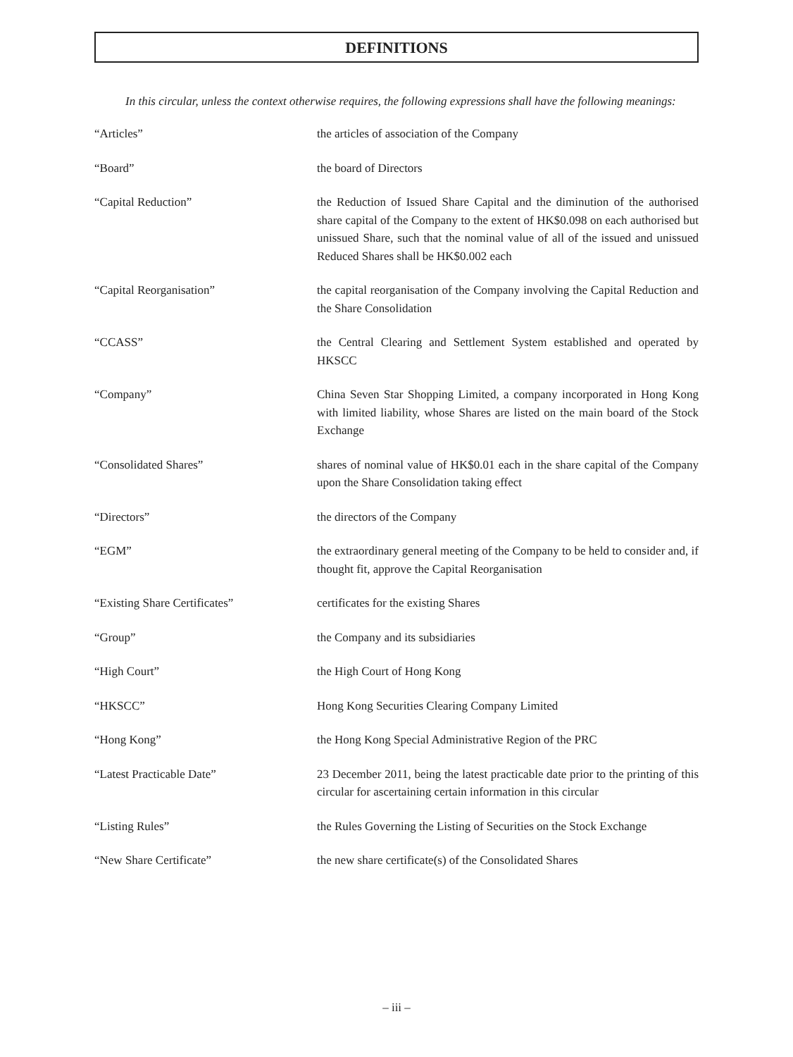DEFINITIONS
In this circular, unless the context otherwise requires, the following expressions shall have the following meanings:
| “Articles” | the articles of association of the Company |
| “Board” | the board of Directors |
| “Capital Reduction” | the Reduction of Issued Share Capital and the diminution of the authorised share capital of the Company to the extent of HK$0.098 on each authorised but unissued Share, such that the nominal value of all of the issued and unissued Reduced Shares shall be HK$0.002 each |
| “Capital Reorganisation” | the capital reorganisation of the Company involving the Capital Reduction and the Share Consolidation |
| “CCASS” | the Central Clearing and Settlement System established and operated by HKSCC |
| “Company” | China Seven Star Shopping Limited, a company incorporated in Hong Kong with limited liability, whose Shares are listed on the main board of the Stock Exchange |
| “Consolidated Shares” | shares of nominal value of HK$0.01 each in the share capital of the Company upon the Share Consolidation taking effect |
| “Directors” | the directors of the Company |
| “EGM” | the extraordinary general meeting of the Company to be held to consider and, if thought fit, approve the Capital Reorganisation |
| “Existing Share Certificates” | certificates for the existing Shares |
| “Group” | the Company and its subsidiaries |
| “High Court” | the High Court of Hong Kong |
| “HKSCC” | Hong Kong Securities Clearing Company Limited |
| “Hong Kong” | the Hong Kong Special Administrative Region of the PRC |
| “Latest Practicable Date” | 23 December 2011, being the latest practicable date prior to the printing of this circular for ascertaining certain information in this circular |
| “Listing Rules” | the Rules Governing the Listing of Securities on the Stock Exchange |
| “New Share Certificate” | the new share certificate(s) of the Consolidated Shares |
– iii –